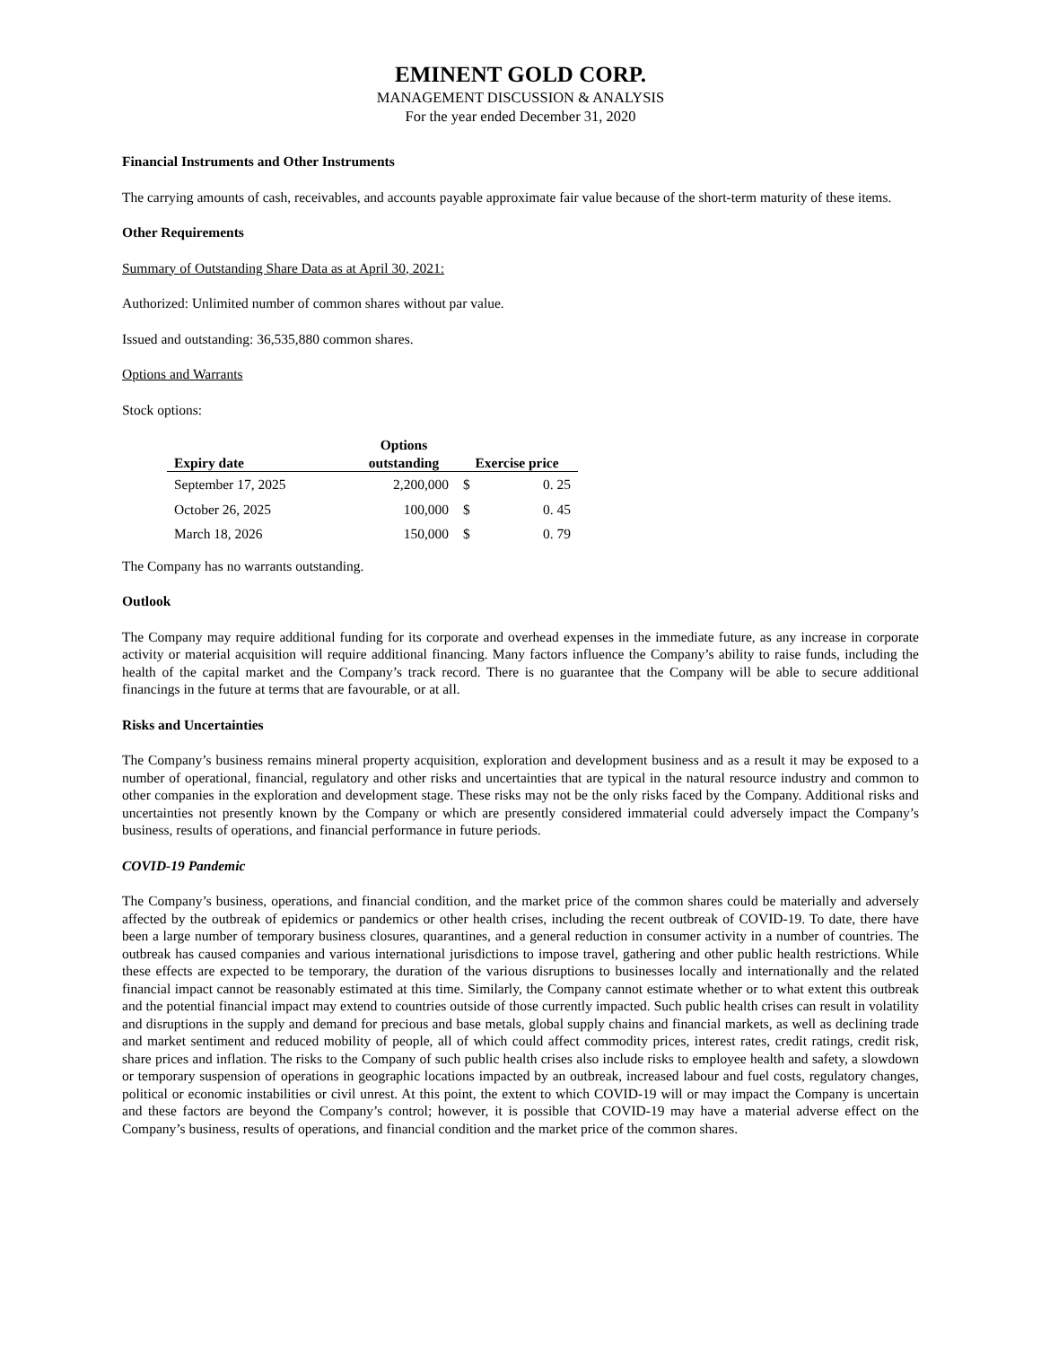EMINENT GOLD CORP.
MANAGEMENT DISCUSSION & ANALYSIS
For the year ended December 31, 2020
Financial Instruments and Other Instruments
The carrying amounts of cash, receivables, and accounts payable approximate fair value because of the short-term maturity of these items.
Other Requirements
Summary of Outstanding Share Data as at April 30, 2021:
Authorized: Unlimited number of common shares without par value.
Issued and outstanding: 36,535,880 common shares.
Options and Warrants
Stock options:
| Expiry date | Options outstanding | Exercise price | |
| --- | --- | --- | --- |
| September 17, 2025 | 2,200,000 | $ | 0. 25 |
| October 26, 2025 | 100,000 | $ | 0. 45 |
| March 18, 2026 | 150,000 | $ | 0. 79 |
The Company has no warrants outstanding.
Outlook
The Company may require additional funding for its corporate and overhead expenses in the immediate future, as any increase in corporate activity or material acquisition will require additional financing. Many factors influence the Company’s ability to raise funds, including the health of the capital market and the Company’s track record. There is no guarantee that the Company will be able to secure additional financings in the future at terms that are favourable, or at all.
Risks and Uncertainties
The Company’s business remains mineral property acquisition, exploration and development business and as a result it may be exposed to a number of operational, financial, regulatory and other risks and uncertainties that are typical in the natural resource industry and common to other companies in the exploration and development stage. These risks may not be the only risks faced by the Company. Additional risks and uncertainties not presently known by the Company or which are presently considered immaterial could adversely impact the Company’s business, results of operations, and financial performance in future periods.
COVID-19 Pandemic
The Company’s business, operations, and financial condition, and the market price of the common shares could be materially and adversely affected by the outbreak of epidemics or pandemics or other health crises, including the recent outbreak of COVID-19. To date, there have been a large number of temporary business closures, quarantines, and a general reduction in consumer activity in a number of countries. The outbreak has caused companies and various international jurisdictions to impose travel, gathering and other public health restrictions. While these effects are expected to be temporary, the duration of the various disruptions to businesses locally and internationally and the related financial impact cannot be reasonably estimated at this time. Similarly, the Company cannot estimate whether or to what extent this outbreak and the potential financial impact may extend to countries outside of those currently impacted. Such public health crises can result in volatility and disruptions in the supply and demand for precious and base metals, global supply chains and financial markets, as well as declining trade and market sentiment and reduced mobility of people, all of which could affect commodity prices, interest rates, credit ratings, credit risk, share prices and inflation. The risks to the Company of such public health crises also include risks to employee health and safety, a slowdown or temporary suspension of operations in geographic locations impacted by an outbreak, increased labour and fuel costs, regulatory changes, political or economic instabilities or civil unrest. At this point, the extent to which COVID-19 will or may impact the Company is uncertain and these factors are beyond the Company’s control; however, it is possible that COVID-19 may have a material adverse effect on the Company’s business, results of operations, and financial condition and the market price of the common shares.